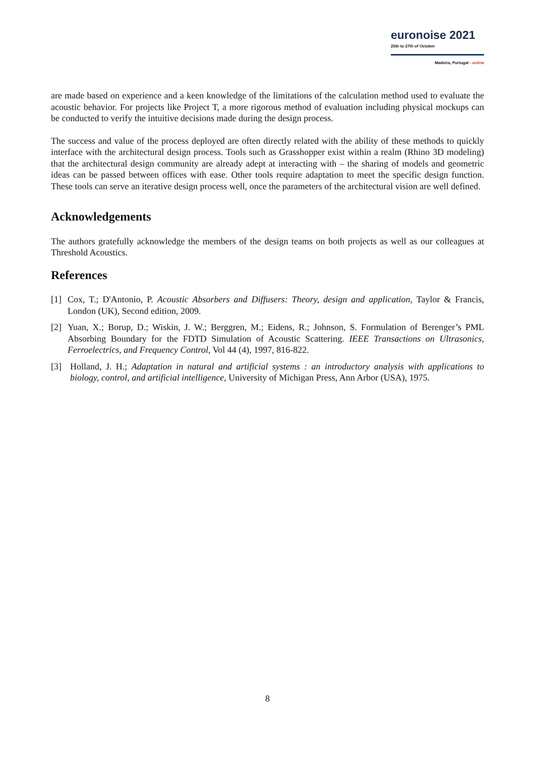euronoise 2021
25th to 27th of October
Madeira, Portugal - online
are made based on experience and a keen knowledge of the limitations of the calculation method used to evaluate the acoustic behavior. For projects like Project T, a more rigorous method of evaluation including physical mockups can be conducted to verify the intuitive decisions made during the design process.
The success and value of the process deployed are often directly related with the ability of these methods to quickly interface with the architectural design process. Tools such as Grasshopper exist within a realm (Rhino 3D modeling) that the architectural design community are already adept at interacting with – the sharing of models and geometric ideas can be passed between offices with ease. Other tools require adaptation to meet the specific design function. These tools can serve an iterative design process well, once the parameters of the architectural vision are well defined.
Acknowledgements
The authors gratefully acknowledge the members of the design teams on both projects as well as our colleagues at Threshold Acoustics.
References
[1] Cox, T.; D'Antonio, P. Acoustic Absorbers and Diffusers: Theory, design and application, Taylor & Francis, London (UK), Second edition, 2009.
[2] Yuan, X.; Borup, D.; Wiskin, J. W.; Berggren, M.; Eidens, R.; Johnson, S. Formulation of Berenger’s PML Absorbing Boundary for the FDTD Simulation of Acoustic Scattering. IEEE Transactions on Ultrasonics, Ferroelectrics, and Frequency Control, Vol 44 (4), 1997, 816-822.
[3] Holland, J. H.; Adaptation in natural and artificial systems : an introductory analysis with applications to biology, control, and artificial intelligence, University of Michigan Press, Ann Arbor (USA), 1975.
8